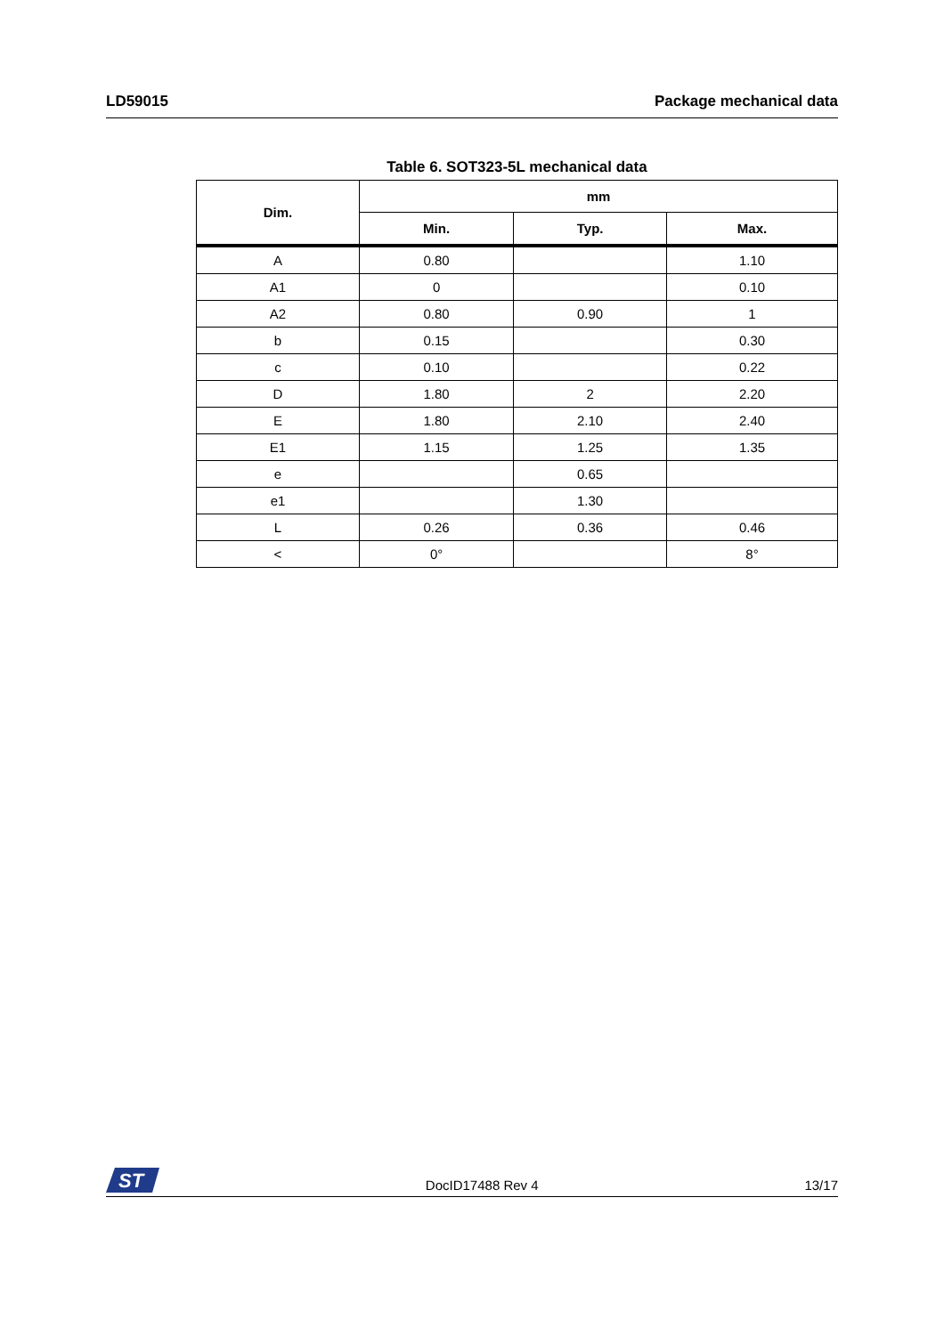LD59015 Package mechanical data
Table 6. SOT323-5L mechanical data
| Dim. | mm | | |
| --- | --- | --- | --- |
| | Min. | Typ. | Max. |
| A | 0.80 | | 1.10 |
| A1 | 0 | | 0.10 |
| A2 | 0.80 | 0.90 | 1 |
| b | 0.15 | | 0.30 |
| c | 0.10 | | 0.22 |
| D | 1.80 | 2 | 2.20 |
| E | 1.80 | 2.10 | 2.40 |
| E1 | 1.15 | 1.25 | 1.35 |
| e | | 0.65 | |
| e1 | | 1.30 | |
| L | 0.26 | 0.36 | 0.46 |
| < | 0° | | 8° |
ST
DocID17488 Rev 4 13/17